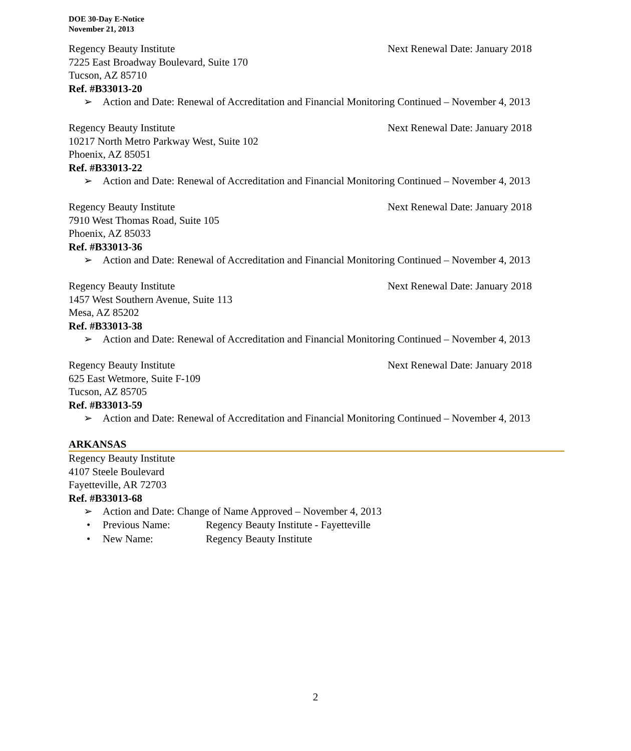DOE 30-Day E-Notice
November 21, 2013
Regency Beauty Institute Next Renewal Date: January 2018
7225 East Broadway Boulevard, Suite 170
Tucson, AZ 85710
Ref. #B33013-20
➢ Action and Date: Renewal of Accreditation and Financial Monitoring Continued – November 4, 2013
Regency Beauty Institute Next Renewal Date: January 2018
10217 North Metro Parkway West, Suite 102
Phoenix, AZ 85051
Ref. #B33013-22
➢ Action and Date: Renewal of Accreditation and Financial Monitoring Continued – November 4, 2013
Regency Beauty Institute Next Renewal Date: January 2018
7910 West Thomas Road, Suite 105
Phoenix, AZ 85033
Ref. #B33013-36
➢ Action and Date: Renewal of Accreditation and Financial Monitoring Continued – November 4, 2013
Regency Beauty Institute Next Renewal Date: January 2018
1457 West Southern Avenue, Suite 113
Mesa, AZ 85202
Ref. #B33013-38
➢ Action and Date: Renewal of Accreditation and Financial Monitoring Continued – November 4, 2013
Regency Beauty Institute Next Renewal Date: January 2018
625 East Wetmore, Suite F-109
Tucson, AZ 85705
Ref. #B33013-59
➢ Action and Date: Renewal of Accreditation and Financial Monitoring Continued – November 4, 2013
ARKANSAS
Regency Beauty Institute
4107 Steele Boulevard
Fayetteville, AR 72703
Ref. #B33013-68
➢ Action and Date: Change of Name Approved – November 4, 2013
• Previous Name: Regency Beauty Institute - Fayetteville
• New Name: Regency Beauty Institute
2